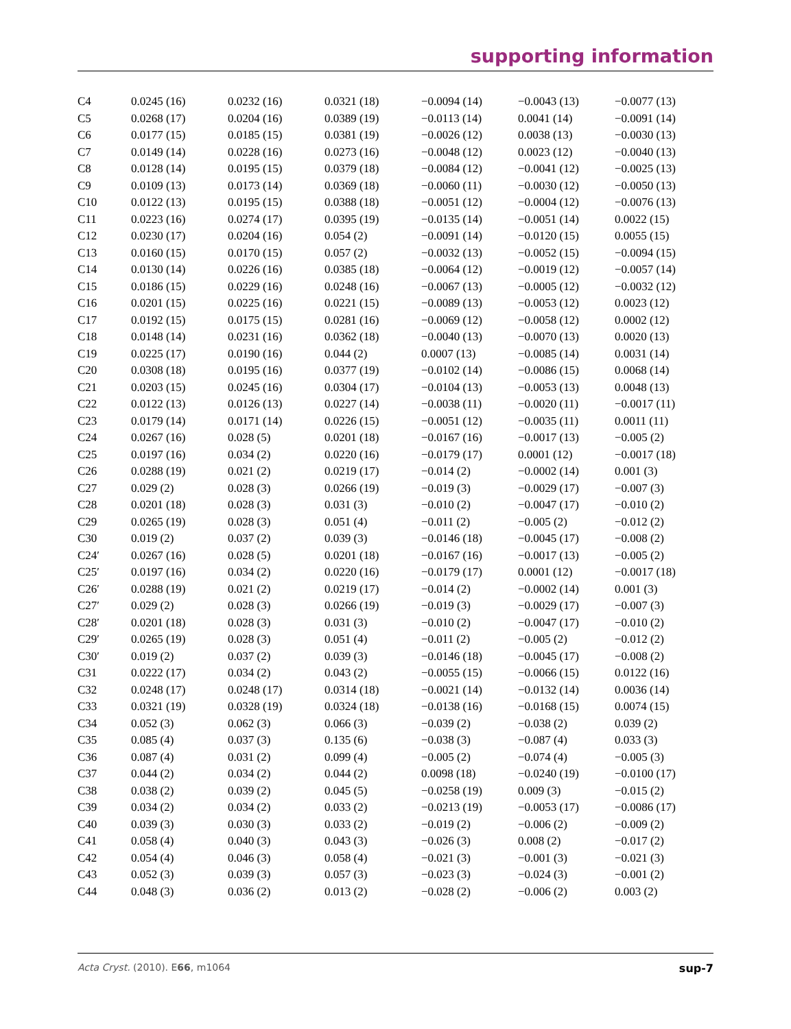supporting information
| C4 | 0.0245 (16) | 0.0232 (16) | 0.0321 (18) | −0.0094 (14) | −0.0043 (13) | −0.0077 (13) |
| C5 | 0.0268 (17) | 0.0204 (16) | 0.0389 (19) | −0.0113 (14) | 0.0041 (14) | −0.0091 (14) |
| C6 | 0.0177 (15) | 0.0185 (15) | 0.0381 (19) | −0.0026 (12) | 0.0038 (13) | −0.0030 (13) |
| C7 | 0.0149 (14) | 0.0228 (16) | 0.0273 (16) | −0.0048 (12) | 0.0023 (12) | −0.0040 (13) |
| C8 | 0.0128 (14) | 0.0195 (15) | 0.0379 (18) | −0.0084 (12) | −0.0041 (12) | −0.0025 (13) |
| C9 | 0.0109 (13) | 0.0173 (14) | 0.0369 (18) | −0.0060 (11) | −0.0030 (12) | −0.0050 (13) |
| C10 | 0.0122 (13) | 0.0195 (15) | 0.0388 (18) | −0.0051 (12) | −0.0004 (12) | −0.0076 (13) |
| C11 | 0.0223 (16) | 0.0274 (17) | 0.0395 (19) | −0.0135 (14) | −0.0051 (14) | 0.0022 (15) |
| C12 | 0.0230 (17) | 0.0204 (16) | 0.054 (2) | −0.0091 (14) | −0.0120 (15) | 0.0055 (15) |
| C13 | 0.0160 (15) | 0.0170 (15) | 0.057 (2) | −0.0032 (13) | −0.0052 (15) | −0.0094 (15) |
| C14 | 0.0130 (14) | 0.0226 (16) | 0.0385 (18) | −0.0064 (12) | −0.0019 (12) | −0.0057 (14) |
| C15 | 0.0186 (15) | 0.0229 (16) | 0.0248 (16) | −0.0067 (13) | −0.0005 (12) | −0.0032 (12) |
| C16 | 0.0201 (15) | 0.0225 (16) | 0.0221 (15) | −0.0089 (13) | −0.0053 (12) | 0.0023 (12) |
| C17 | 0.0192 (15) | 0.0175 (15) | 0.0281 (16) | −0.0069 (12) | −0.0058 (12) | 0.0002 (12) |
| C18 | 0.0148 (14) | 0.0231 (16) | 0.0362 (18) | −0.0040 (13) | −0.0070 (13) | 0.0020 (13) |
| C19 | 0.0225 (17) | 0.0190 (16) | 0.044 (2) | 0.0007 (13) | −0.0085 (14) | 0.0031 (14) |
| C20 | 0.0308 (18) | 0.0195 (16) | 0.0377 (19) | −0.0102 (14) | −0.0086 (15) | 0.0068 (14) |
| C21 | 0.0203 (15) | 0.0245 (16) | 0.0304 (17) | −0.0104 (13) | −0.0053 (13) | 0.0048 (13) |
| C22 | 0.0122 (13) | 0.0126 (13) | 0.0227 (14) | −0.0038 (11) | −0.0020 (11) | −0.0017 (11) |
| C23 | 0.0179 (14) | 0.0171 (14) | 0.0226 (15) | −0.0051 (12) | −0.0035 (11) | 0.0011 (11) |
| C24 | 0.0267 (16) | 0.028 (5) | 0.0201 (18) | −0.0167 (16) | −0.0017 (13) | −0.005 (2) |
| C25 | 0.0197 (16) | 0.034 (2) | 0.0220 (16) | −0.0179 (17) | 0.0001 (12) | −0.0017 (18) |
| C26 | 0.0288 (19) | 0.021 (2) | 0.0219 (17) | −0.014 (2) | −0.0002 (14) | 0.001 (3) |
| C27 | 0.029 (2) | 0.028 (3) | 0.0266 (19) | −0.019 (3) | −0.0029 (17) | −0.007 (3) |
| C28 | 0.0201 (18) | 0.028 (3) | 0.031 (3) | −0.010 (2) | −0.0047 (17) | −0.010 (2) |
| C29 | 0.0265 (19) | 0.028 (3) | 0.051 (4) | −0.011 (2) | −0.005 (2) | −0.012 (2) |
| C30 | 0.019 (2) | 0.037 (2) | 0.039 (3) | −0.0146 (18) | −0.0045 (17) | −0.008 (2) |
| C24′ | 0.0267 (16) | 0.028 (5) | 0.0201 (18) | −0.0167 (16) | −0.0017 (13) | −0.005 (2) |
| C25′ | 0.0197 (16) | 0.034 (2) | 0.0220 (16) | −0.0179 (17) | 0.0001 (12) | −0.0017 (18) |
| C26′ | 0.0288 (19) | 0.021 (2) | 0.0219 (17) | −0.014 (2) | −0.0002 (14) | 0.001 (3) |
| C27′ | 0.029 (2) | 0.028 (3) | 0.0266 (19) | −0.019 (3) | −0.0029 (17) | −0.007 (3) |
| C28′ | 0.0201 (18) | 0.028 (3) | 0.031 (3) | −0.010 (2) | −0.0047 (17) | −0.010 (2) |
| C29′ | 0.0265 (19) | 0.028 (3) | 0.051 (4) | −0.011 (2) | −0.005 (2) | −0.012 (2) |
| C30′ | 0.019 (2) | 0.037 (2) | 0.039 (3) | −0.0146 (18) | −0.0045 (17) | −0.008 (2) |
| C31 | 0.0222 (17) | 0.034 (2) | 0.043 (2) | −0.0055 (15) | −0.0066 (15) | 0.0122 (16) |
| C32 | 0.0248 (17) | 0.0248 (17) | 0.0314 (18) | −0.0021 (14) | −0.0132 (14) | 0.0036 (14) |
| C33 | 0.0321 (19) | 0.0328 (19) | 0.0324 (18) | −0.0138 (16) | −0.0168 (15) | 0.0074 (15) |
| C34 | 0.052 (3) | 0.062 (3) | 0.066 (3) | −0.039 (2) | −0.038 (2) | 0.039 (2) |
| C35 | 0.085 (4) | 0.037 (3) | 0.135 (6) | −0.038 (3) | −0.087 (4) | 0.033 (3) |
| C36 | 0.087 (4) | 0.031 (2) | 0.099 (4) | −0.005 (2) | −0.074 (4) | −0.005 (3) |
| C37 | 0.044 (2) | 0.034 (2) | 0.044 (2) | 0.0098 (18) | −0.0240 (19) | −0.0100 (17) |
| C38 | 0.038 (2) | 0.039 (2) | 0.045 (5) | −0.0258 (19) | 0.009 (3) | −0.015 (2) |
| C39 | 0.034 (2) | 0.034 (2) | 0.033 (2) | −0.0213 (19) | −0.0053 (17) | −0.0086 (17) |
| C40 | 0.039 (3) | 0.030 (3) | 0.033 (2) | −0.019 (2) | −0.006 (2) | −0.009 (2) |
| C41 | 0.058 (4) | 0.040 (3) | 0.043 (3) | −0.026 (3) | 0.008 (2) | −0.017 (2) |
| C42 | 0.054 (4) | 0.046 (3) | 0.058 (4) | −0.021 (3) | −0.001 (3) | −0.021 (3) |
| C43 | 0.052 (3) | 0.039 (3) | 0.057 (3) | −0.023 (3) | −0.024 (3) | −0.001 (2) |
| C44 | 0.048 (3) | 0.036 (2) | 0.013 (2) | −0.028 (2) | −0.006 (2) | 0.003 (2) |
Acta Cryst. (2010). E66, m1064 sup-7